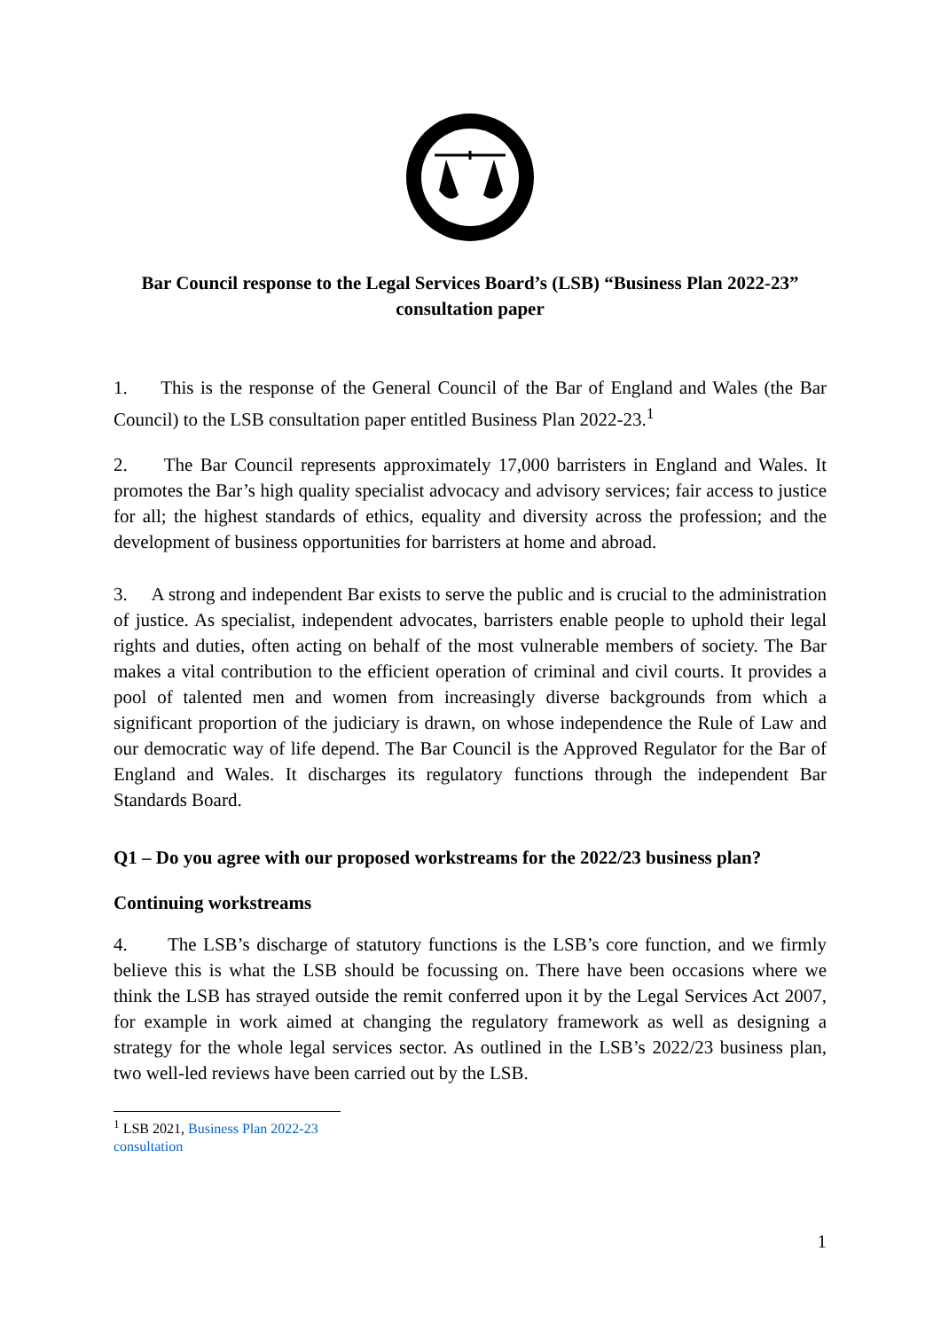Bar Council response to the Legal Services Board’s (LSB) “Business Plan 2022-23” consultation paper
1. This is the response of the General Council of the Bar of England and Wales (the Bar Council) to the LSB consultation paper entitled Business Plan 2022-23.<sup>1</sup>
2. The Bar Council represents approximately 17,000 barristers in England and Wales. It promotes the Bar’s high quality specialist advocacy and advisory services; fair access to justice for all; the highest standards of ethics, equality and diversity across the profession; and the development of business opportunities for barristers at home and abroad.
3. A strong and independent Bar exists to serve the public and is crucial to the administration of justice. As specialist, independent advocates, barristers enable people to uphold their legal rights and duties, often acting on behalf of the most vulnerable members of society. The Bar makes a vital contribution to the efficient operation of criminal and civil courts. It provides a pool of talented men and women from increasingly diverse backgrounds from which a significant proportion of the judiciary is drawn, on whose independence the Rule of Law and our democratic way of life depend. The Bar Council is the Approved Regulator for the Bar of England and Wales. It discharges its regulatory functions through the independent Bar Standards Board.
Q1 – Do you agree with our proposed workstreams for the 2022/23 business plan?
Continuing workstreams
4. The LSB’s discharge of statutory functions is the LSB’s core function, and we firmly believe this is what the LSB should be focussing on. There have been occasions where we think the LSB has strayed outside the remit conferred upon it by the Legal Services Act 2007, for example in work aimed at changing the regulatory framework as well as designing a strategy for the whole legal services sector. As outlined in the LSB’s 2022/23 business plan, two well-led reviews have been carried out by the LSB.
<sup>1</sup> LSB 2021, Business Plan 2022-23 consultation
1